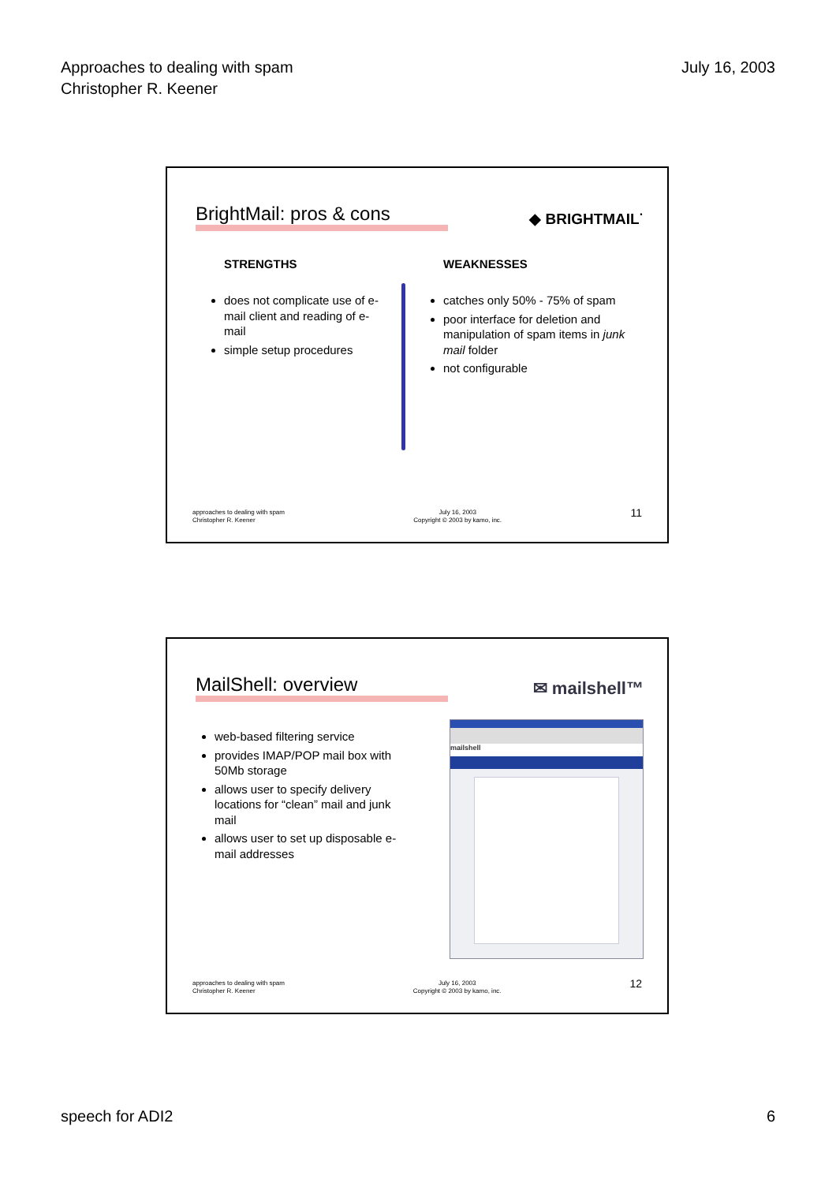Approaches to dealing with spam
Christopher R. Keener
July 16, 2003
BrightMail: pros & cons
◆ BRIGHTMAIL<sup>·</sup>
STRENGTHS WEAKNESSES
does not complicate use of e-mail client and reading of e-mail
simple setup procedures
catches only 50% - 75% of spam
poor interface for deletion and manipulation of spam items in junk mail folder
not configurable
approaches to dealing with spam
Christopher R. Keener
July 16, 2003
Copyright © 2003 by kamo, inc.
11
MailShell: overview ✉ mailshell™
web-based filtering service
provides IMAP/POP mail box with 50Mb storage
allows user to specify delivery locations for “clean” mail and junk mail
allows user to set up disposable e-mail addresses
mailshell
approaches to dealing with spam
Christopher R. Keener
July 16, 2003
Copyright © 2003 by kamo, inc.
12
speech for ADI2 6